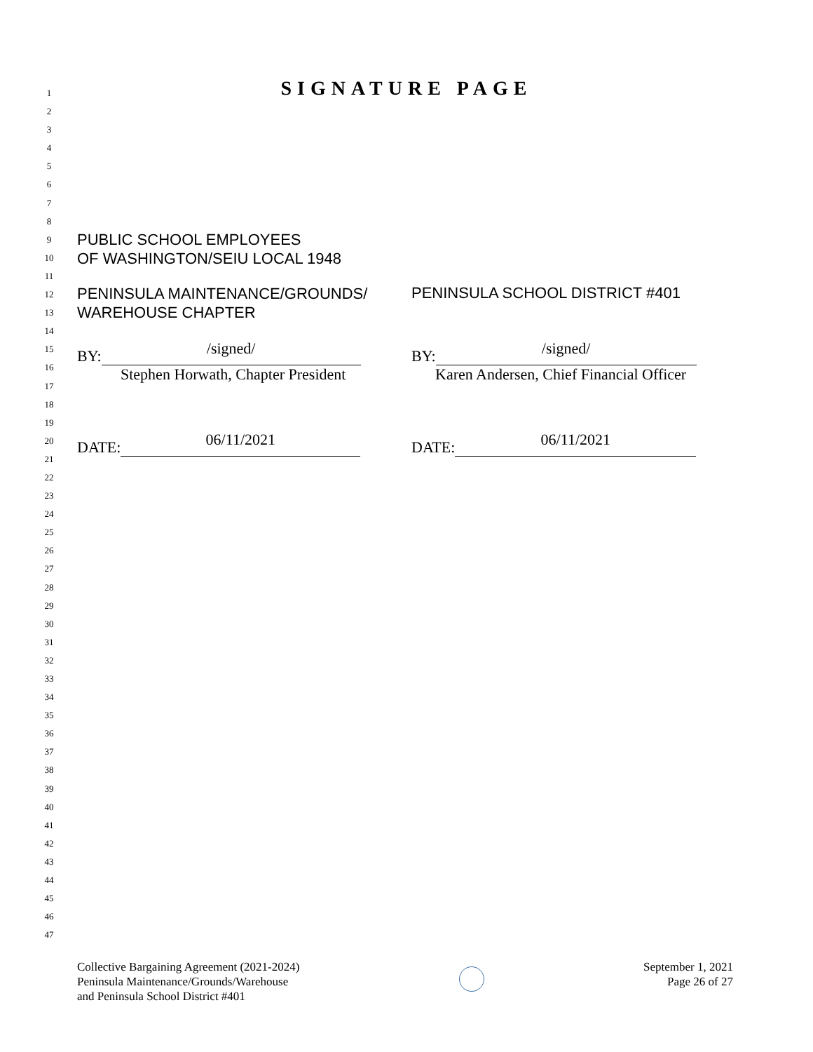1
2
3
4
5
6
7
8
9
10
11
12
13
14
15
16
17
18
19
20
21
22
23
24
25
26
27
28
29
30
31
32
33
34
35
36
37
38
39
40
41
42
43
44
45
46
47
SIGNATURE PAGE
PUBLIC SCHOOL EMPLOYEES
OF WASHINGTON/SEIU LOCAL 1948
PENINSULA MAINTENANCE/GROUNDS/
WAREHOUSE CHAPTER
PENINSULA SCHOOL DISTRICT #401
BY: /signed/
Stephen Horwath, Chapter President
BY: /signed/
Karen Andersen, Chief Financial Officer
DATE: 06/11/2021 DATE: 06/11/2021
Collective Bargaining Agreement (2021-2024)
Peninsula Maintenance/Grounds/Warehouse
and Peninsula School District #401
September 1, 2021
Page 26 of 27